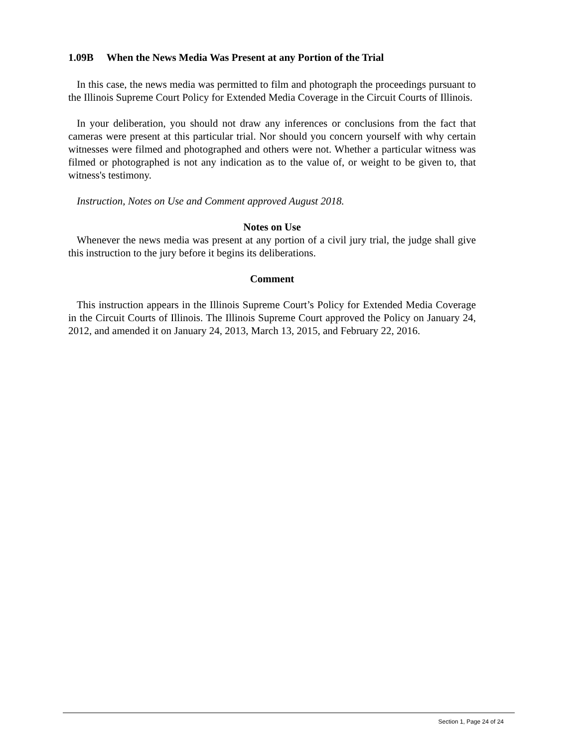1.09B When the News Media Was Present at any Portion of the Trial
In this case, the news media was permitted to film and photograph the proceedings pursuant to the Illinois Supreme Court Policy for Extended Media Coverage in the Circuit Courts of Illinois.
In your deliberation, you should not draw any inferences or conclusions from the fact that cameras were present at this particular trial. Nor should you concern yourself with why certain witnesses were filmed and photographed and others were not. Whether a particular witness was filmed or photographed is not any indication as to the value of, or weight to be given to, that witness's testimony.
Instruction, Notes on Use and Comment approved August 2018.
Notes on Use
Whenever the news media was present at any portion of a civil jury trial, the judge shall give this instruction to the jury before it begins its deliberations.
Comment
This instruction appears in the Illinois Supreme Court’s Policy for Extended Media Coverage in the Circuit Courts of Illinois. The Illinois Supreme Court approved the Policy on January 24, 2012, and amended it on January 24, 2013, March 13, 2015, and February 22, 2016.
Section 1, Page 24 of 24